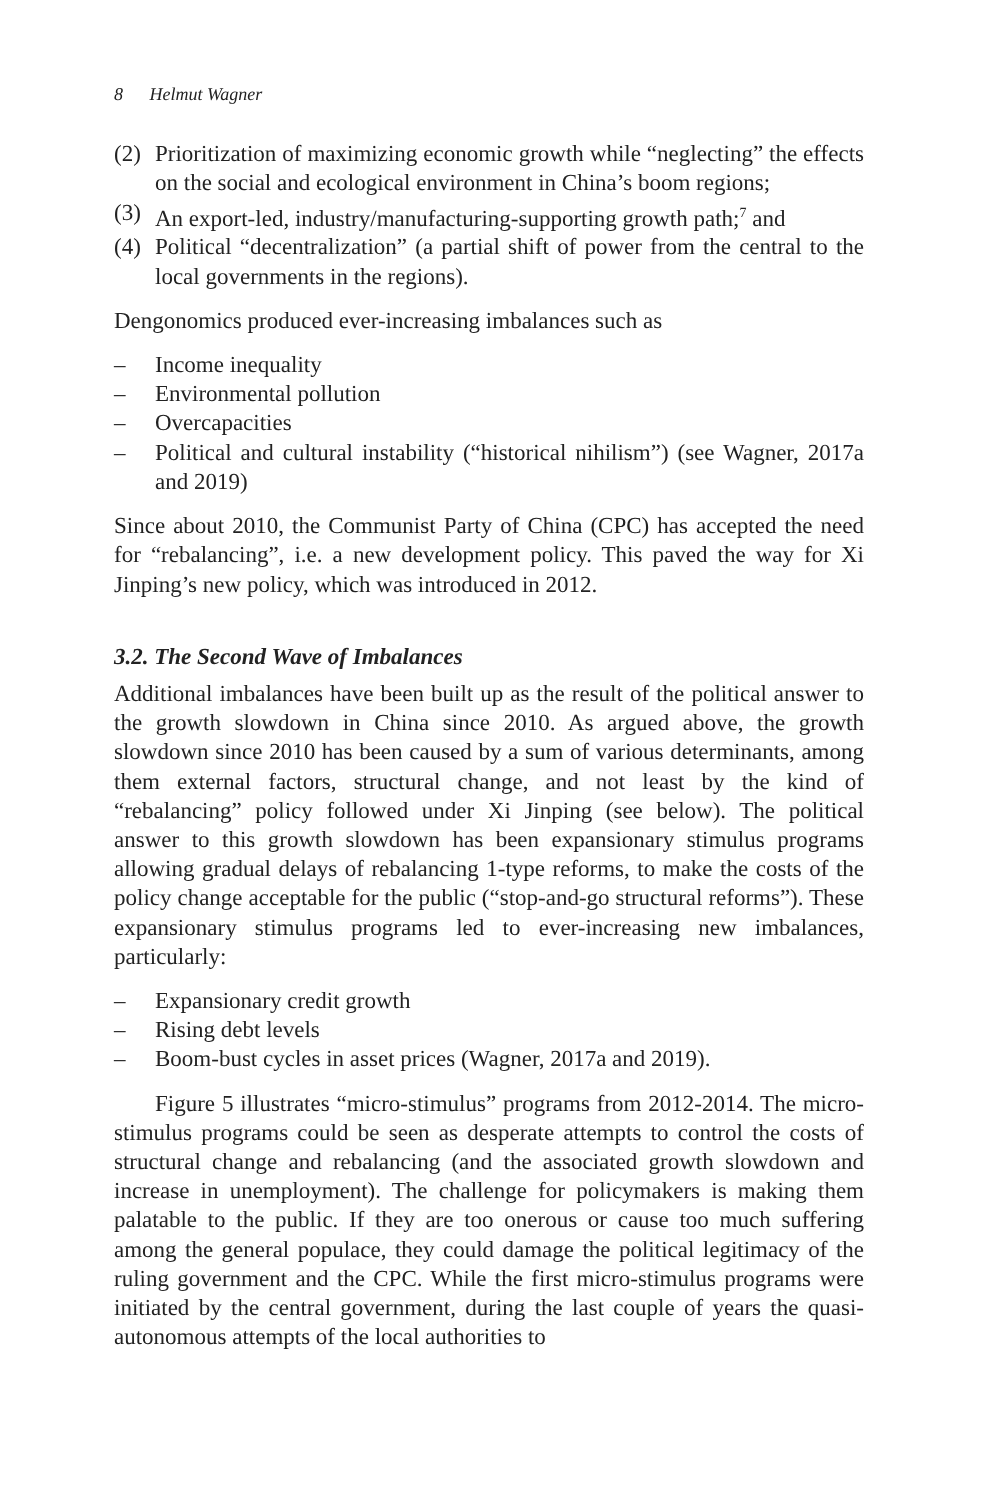8 Helmut Wagner
(2)
Prioritization of maximizing economic growth while “neglecting” the effects on the social and ecological environment in China’s boom regions;
(3)
An export-led, industry/manufacturing-supporting growth path;<sup>7</sup> and
(4)
Political “decentralization” (a partial shift of power from the central to the local governments in the regions).
Dengonomics produced ever-increasing imbalances such as
– Income inequality
– Environmental pollution
– Overcapacities
– Political and cultural instability (“historical nihilism”) (see Wagner, 2017a and 2019)
Since about 2010, the Communist Party of China (CPC) has accepted the need for “rebalancing”, i.e. a new development policy. This paved the way for Xi Jinping’s new policy, which was introduced in 2012.
3.2. The Second Wave of Imbalances
Additional imbalances have been built up as the result of the political answer to the growth slowdown in China since 2010. As argued above, the growth slowdown since 2010 has been caused by a sum of various determinants, among them external factors, structural change, and not least by the kind of “rebalancing” policy followed under Xi Jinping (see below). The political answer to this growth slowdown has been expansionary stimulus programs allowing gradual delays of rebalancing 1-type reforms, to make the costs of the policy change acceptable for the public (“stop-and-go structural reforms”). These expansionary stimulus programs led to ever-increasing new imbalances, particularly:
– Expansionary credit growth
– Rising debt levels
– Boom-bust cycles in asset prices (Wagner, 2017a and 2019).
Figure 5 illustrates “micro-stimulus” programs from 2012-2014. The micro-stimulus programs could be seen as desperate attempts to control the costs of structural change and rebalancing (and the associated growth slowdown and increase in unemployment). The challenge for policymakers is making them palatable to the public. If they are too onerous or cause too much suffering among the general populace, they could damage the political legitimacy of the ruling government and the CPC. While the first micro-stimulus programs were initiated by the central government, during the last couple of years the quasi-autonomous attempts of the local authorities to